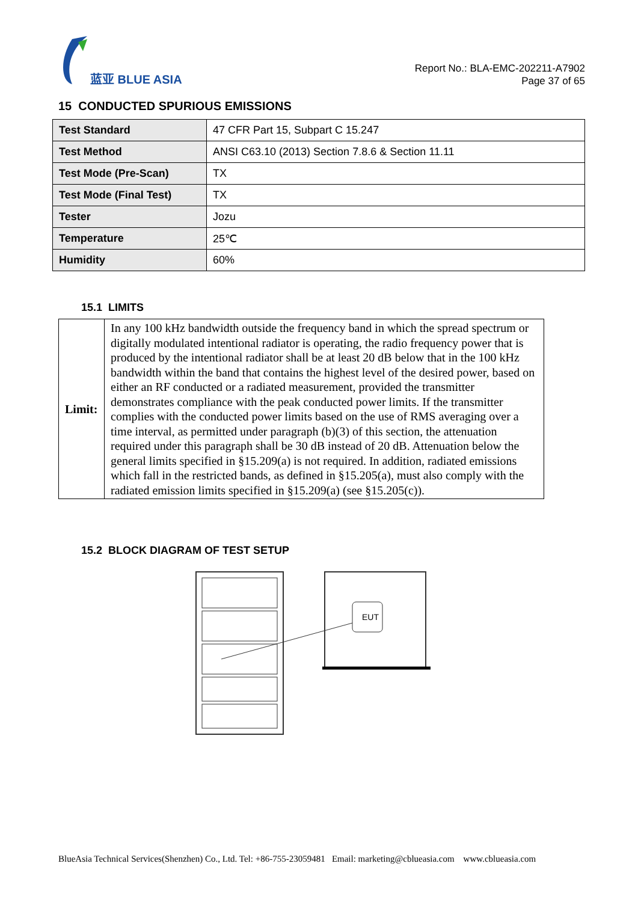蓝亚 BLUE ASIA
Report No.: BLA-EMC-202211-A7902
Page 37 of 65
15 CONDUCTED SPURIOUS EMISSIONS
| Test Standard | 47 CFR Part 15, Subpart C 15.247 |
| Test Method | ANSI C63.10 (2013) Section 7.8.6 & Section 11.11 |
| Test Mode (Pre-Scan) | TX |
| Test Mode (Final Test) | TX |
| Tester | Jozu |
| Temperature | 25℃ |
| Humidity | 60% |
15.1 LIMITS
| Limit: | In any 100 kHz bandwidth outside the frequency band in which the spread spectrum or digitally modulated intentional radiator is operating, the radio frequency power that is produced by the intentional radiator shall be at least 20 dB below that in the 100 kHz bandwidth within the band that contains the highest level of the desired power, based on either an RF conducted or a radiated measurement, provided the transmitter demonstrates compliance with the peak conducted power limits. If the transmitter complies with the conducted power limits based on the use of RMS averaging over a time interval, as permitted under paragraph (b)(3) of this section, the attenuation required under this paragraph shall be 30 dB instead of 20 dB. Attenuation below the general limits specified in §15.209(a) is not required. In addition, radiated emissions which fall in the restricted bands, as defined in §15.205(a), must also comply with the radiated emission limits specified in §15.209(a) (see §15.205(c)). |
15.2 BLOCK DIAGRAM OF TEST SETUP
EUT
BlueAsia Technical Services(Shenzhen) Co., Ltd. Tel: +86-755-23059481 Email: marketing@cblueasia.com www.cblueasia.com